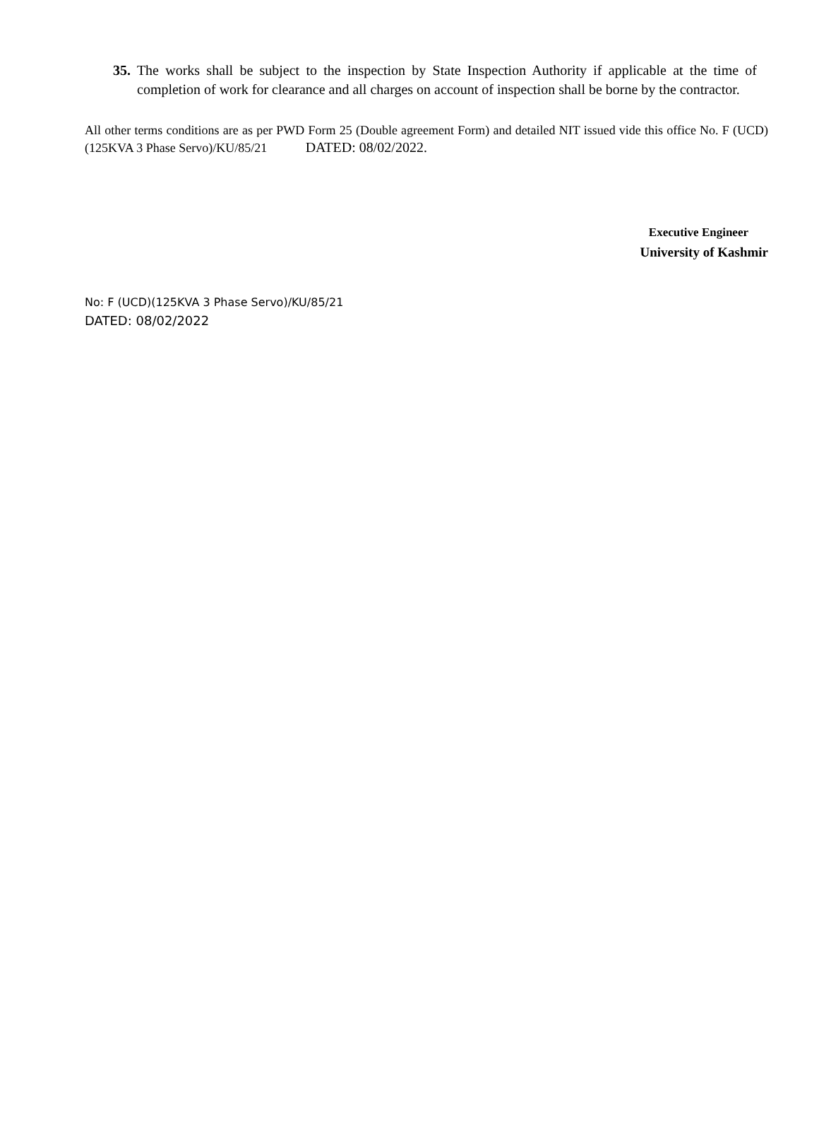35. The works shall be subject to the inspection by State Inspection Authority if applicable at the time of completion of work for clearance and all charges on account of inspection shall be borne by the contractor.
All other terms conditions are as per PWD Form 25 (Double agreement Form) and detailed NIT issued vide this office No. F (UCD)(125KVA 3 Phase Servo)/KU/85/21 DATED: 08/02/2022.
Executive Engineer
University of Kashmir
No: F (UCD)(125KVA 3 Phase Servo)/KU/85/21
DATED: 08/02/2022